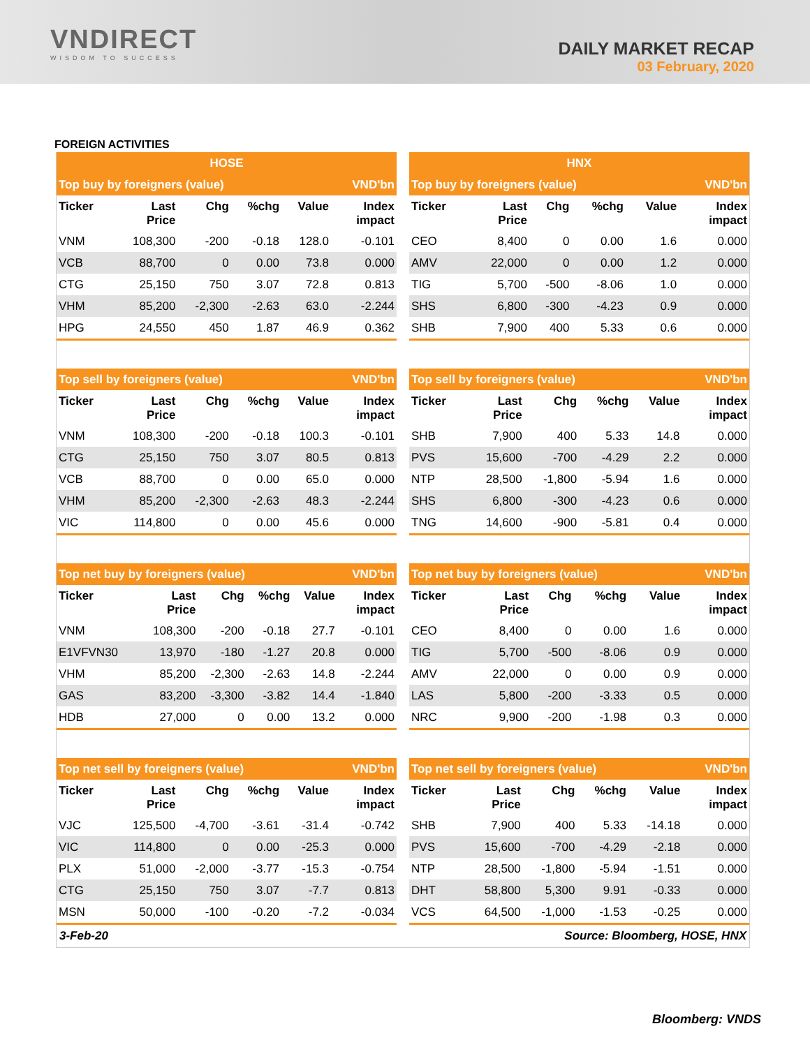VNDIRECT
WISDOM TO SUCCESS
DAILY MARKET RECAP
03 February, 2020
FOREIGN ACTIVITIES
| HOSE |
| --- |
| HNX |
| --- |
| Top buy by foreigners (value) | | | | | VND'bn |
| --- | --- | --- | --- | --- | --- |
| Ticker | Last Price | Chg | %chg | Value | Index impact |
| VNM | 108,300 | -200 | -0.18 | 128.0 | -0.101 |
| VCB | 88,700 | 0 | 0.00 | 73.8 | 0.000 |
| CTG | 25,150 | 750 | 3.07 | 72.8 | 0.813 |
| VHM | 85,200 | -2,300 | -2.63 | 63.0 | -2.244 |
| HPG | 24,550 | 450 | 1.87 | 46.9 | 0.362 |
| Top buy by foreigners (value) | | | | | VND'bn |
| --- | --- | --- | --- | --- | --- |
| Ticker | Last Price | Chg | %chg | Value | Index impact |
| CEO | 8,400 | 0 | 0.00 | 1.6 | 0.000 |
| AMV | 22,000 | 0 | 0.00 | 1.2 | 0.000 |
| TIG | 5,700 | -500 | -8.06 | 1.0 | 0.000 |
| SHS | 6,800 | -300 | -4.23 | 0.9 | 0.000 |
| SHB | 7,900 | 400 | 5.33 | 0.6 | 0.000 |
| Top sell by foreigners (value) | | | | | VND'bn |
| --- | --- | --- | --- | --- | --- |
| Ticker | Last Price | Chg | %chg | Value | Index impact |
| VNM | 108,300 | -200 | -0.18 | 100.3 | -0.101 |
| CTG | 25,150 | 750 | 3.07 | 80.5 | 0.813 |
| VCB | 88,700 | 0 | 0.00 | 65.0 | 0.000 |
| VHM | 85,200 | -2,300 | -2.63 | 48.3 | -2.244 |
| VIC | 114,800 | 0 | 0.00 | 45.6 | 0.000 |
| Top sell by foreigners (value) | | | | | VND'bn |
| --- | --- | --- | --- | --- | --- |
| Ticker | Last Price | Chg | %chg | Value | Index impact |
| SHB | 7,900 | 400 | 5.33 | 14.8 | 0.000 |
| PVS | 15,600 | -700 | -4.29 | 2.2 | 0.000 |
| NTP | 28,500 | -1,800 | -5.94 | 1.6 | 0.000 |
| SHS | 6,800 | -300 | -4.23 | 0.6 | 0.000 |
| TNG | 14,600 | -900 | -5.81 | 0.4 | 0.000 |
| Top net buy by foreigners (value) | | | | | VND'bn |
| --- | --- | --- | --- | --- | --- |
| Ticker | Last Price | Chg | %chg | Value | Index impact |
| VNM | 108,300 | -200 | -0.18 | 27.7 | -0.101 |
| E1VFVN30 | 13,970 | -180 | -1.27 | 20.8 | 0.000 |
| VHM | 85,200 | -2,300 | -2.63 | 14.8 | -2.244 |
| GAS | 83,200 | -3,300 | -3.82 | 14.4 | -1.840 |
| HDB | 27,000 | 0 | 0.00 | 13.2 | 0.000 |
| Top net buy by foreigners (value) | | | | | VND'bn |
| --- | --- | --- | --- | --- | --- |
| Ticker | Last Price | Chg | %chg | Value | Index impact |
| CEO | 8,400 | 0 | 0.00 | 1.6 | 0.000 |
| TIG | 5,700 | -500 | -8.06 | 0.9 | 0.000 |
| AMV | 22,000 | 0 | 0.00 | 0.9 | 0.000 |
| LAS | 5,800 | -200 | -3.33 | 0.5 | 0.000 |
| NRC | 9,900 | -200 | -1.98 | 0.3 | 0.000 |
| Top net sell by foreigners (value) | | | | | VND'bn |
| --- | --- | --- | --- | --- | --- |
| Ticker | Last Price | Chg | %chg | Value | Index impact |
| VJC | 125,500 | -4,700 | -3.61 | -31.4 | -0.742 |
| VIC | 114,800 | 0 | 0.00 | -25.3 | 0.000 |
| PLX | 51,000 | -2,000 | -3.77 | -15.3 | -0.754 |
| CTG | 25,150 | 750 | 3.07 | -7.7 | 0.813 |
| MSN | 50,000 | -100 | -0.20 | -7.2 | -0.034 |
| Top net sell by foreigners (value) | | | | | VND'bn |
| --- | --- | --- | --- | --- | --- |
| Ticker | Last Price | Chg | %chg | Value | Index impact |
| SHB | 7,900 | 400 | 5.33 | -14.18 | 0.000 |
| PVS | 15,600 | -700 | -4.29 | -2.18 | 0.000 |
| NTP | 28,500 | -1,800 | -5.94 | -1.51 | 0.000 |
| DHT | 58,800 | 5,300 | 9.91 | -0.33 | 0.000 |
| VCS | 64,500 | -1,000 | -1.53 | -0.25 | 0.000 |
3-Feb-20 Source: Bloomberg, HOSE, HNX
Bloomberg: VNDS